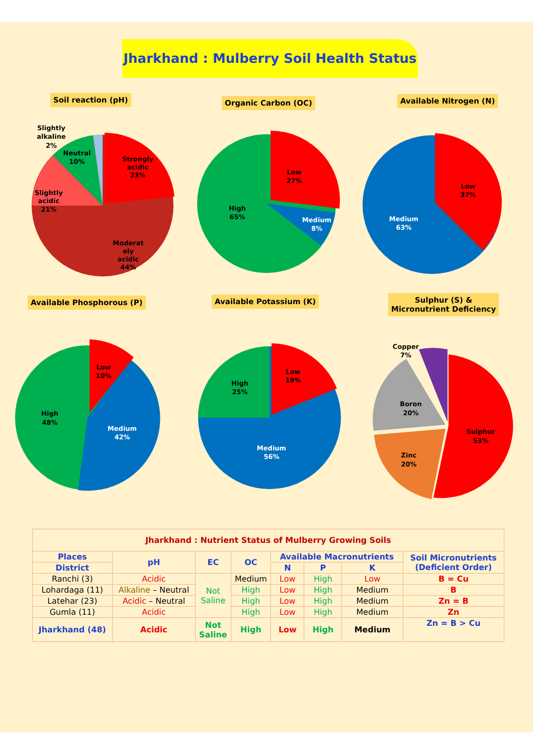Jharkhand : Mulberry Soil Health Status
Soil reaction (pH) Organic Carbon (OC) Available Nitrogen (N)
Available Phosphorous (P) Available Potassium (K)
Sulphur (S) &
Micronutrient Deficiency
Strongly
acidic
23%
Moderat
ely
acidic
44%
Slightly
acidic
21%
Neutral
10%
Slightly
alkaline
2%
Low
27%
Medium
8%
High
65%
Low
37%
Medium
63%
Low
10%
Medium
42%
High
48%
Low
19%
Medium
56%
High
25%
Sulphur
53%
Zinc
20%
Boron
20%
Copper
7%
| Jharkhand : Nutrient Status of Mulberry Growing Soils | | | | | | | |
| Places | pH | EC | OC | Available Macronutrients | | | Soil Micronutrients (Deficient Order) |
| District | | | | N | P | K | |
| Ranchi (3) | Acidic | Not Saline | Medium | Low | High | Low | B = Cu |
| Lohardaga (11) | Alkaline – Neutral | | High | Low | High | Medium | B |
| Latehar (23) | Acidic – Neutral | | High | Low | High | Medium | Zn = B |
| Gumla (11) | Acidic | | High | Low | High | Medium | Zn |
| Jharkhand (48) | Acidic | Not Saline | High | Low | High | Medium | Zn = B > Cu |